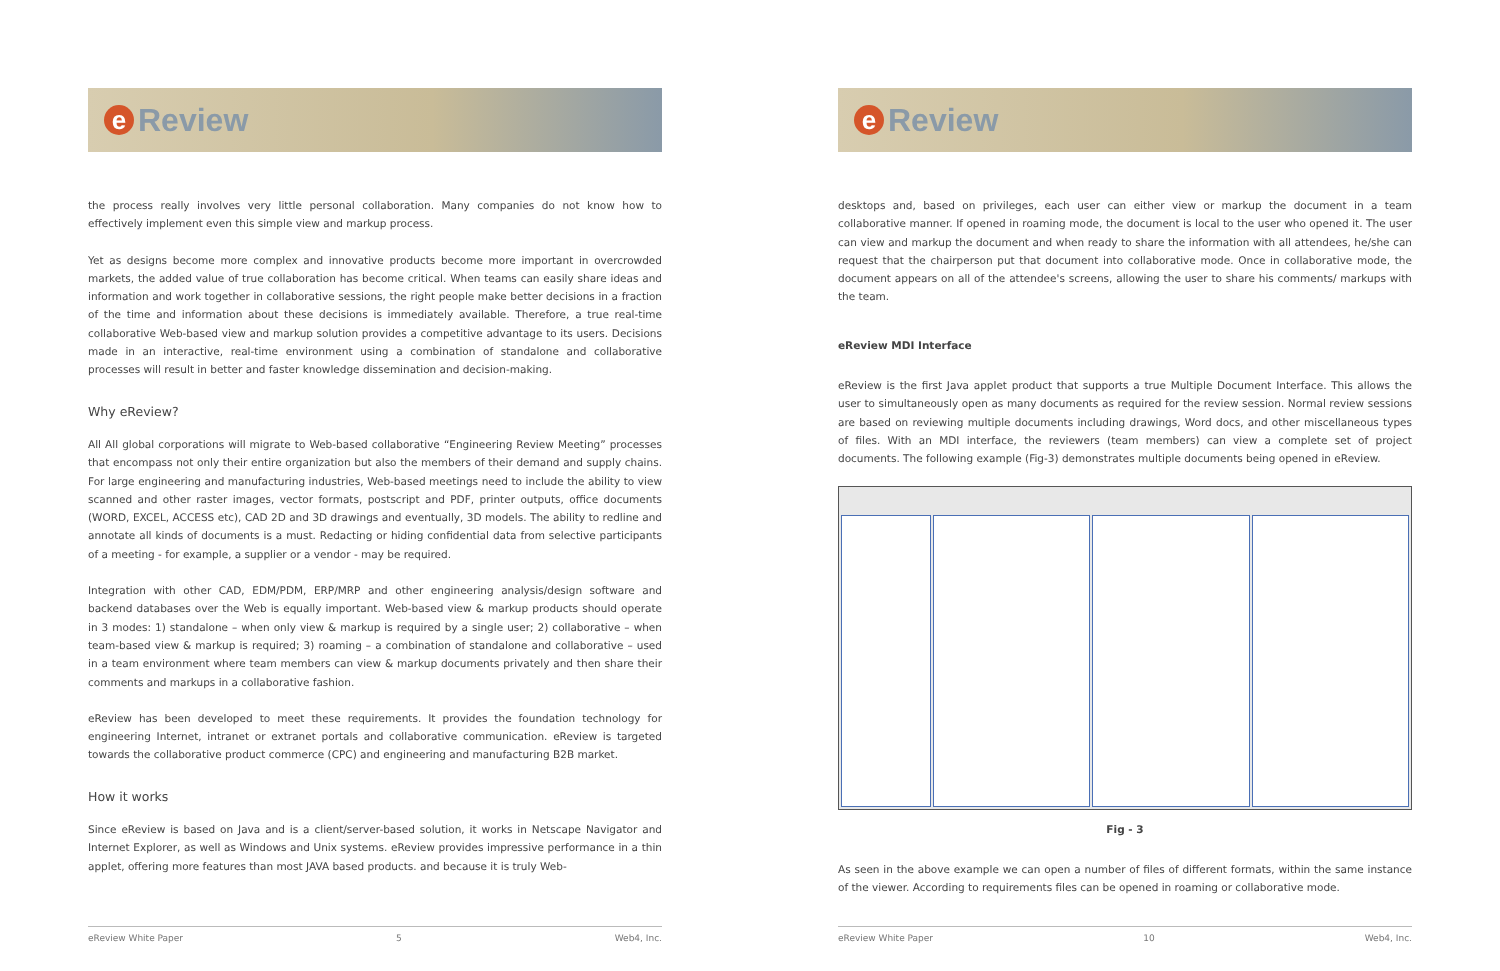e Review
the process really involves very little personal collaboration. Many companies do not know how to effectively implement even this simple view and markup process.
Yet as designs become more complex and innovative products become more important in overcrowded markets, the added value of true collaboration has become critical. When teams can easily share ideas and information and work together in collaborative sessions, the right people make better decisions in a fraction of the time and information about these decisions is immediately available. Therefore, a true real-time collaborative Web-based view and markup solution provides a competitive advantage to its users. Decisions made in an interactive, real-time environment using a combination of standalone and collaborative processes will result in better and faster knowledge dissemination and decision-making.
Why eReview?
All All global corporations will migrate to Web-based collaborative “Engineering Review Meeting” processes that encompass not only their entire organization but also the members of their demand and supply chains. For large engineering and manufacturing industries, Web-based meetings need to include the ability to view scanned and other raster images, vector formats, postscript and PDF, printer outputs, office documents (WORD, EXCEL, ACCESS etc), CAD 2D and 3D drawings and eventually, 3D models. The ability to redline and annotate all kinds of documents is a must. Redacting or hiding confidential data from selective participants of a meeting - for example, a supplier or a vendor - may be required.
Integration with other CAD, EDM/PDM, ERP/MRP and other engineering analysis/design software and backend databases over the Web is equally important. Web-based view & markup products should operate in 3 modes: 1) standalone – when only view & markup is required by a single user; 2) collaborative – when team-based view & markup is required; 3) roaming – a combination of standalone and collaborative – used in a team environment where team members can view & markup documents privately and then share their comments and markups in a collaborative fashion.
eReview has been developed to meet these requirements. It provides the foundation technology for engineering Internet, intranet or extranet portals and collaborative communication. eReview is targeted towards the collaborative product commerce (CPC) and engineering and manufacturing B2B market.
How it works
Since eReview is based on Java and is a client/server-based solution, it works in Netscape Navigator and Internet Explorer, as well as Windows and Unix systems. eReview provides impressive performance in a thin applet, offering more features than most JAVA based products. and because it is truly Web-
eReview White Paper 5 Web4, Inc.
e Review
desktops and, based on privileges, each user can either view or markup the document in a team collaborative manner. If opened in roaming mode, the document is local to the user who opened it. The user can view and markup the document and when ready to share the information with all attendees, he/she can request that the chairperson put that document into collaborative mode. Once in collaborative mode, the document appears on all of the attendee's screens, allowing the user to share his comments/ markups with the team.
eReview MDI Interface
eReview is the first Java applet product that supports a true Multiple Document Interface. This allows the user to simultaneously open as many documents as required for the review session. Normal review sessions are based on reviewing multiple documents including drawings, Word docs, and other miscellaneous types of files. With an MDI interface, the reviewers (team members) can view a complete set of project documents. The following example (Fig-3) demonstrates multiple documents being opened in eReview.
Fig - 3
As seen in the above example we can open a number of files of different formats, within the same instance of the viewer. According to requirements files can be opened in roaming or collaborative mode.
eReview White Paper 10 Web4, Inc.